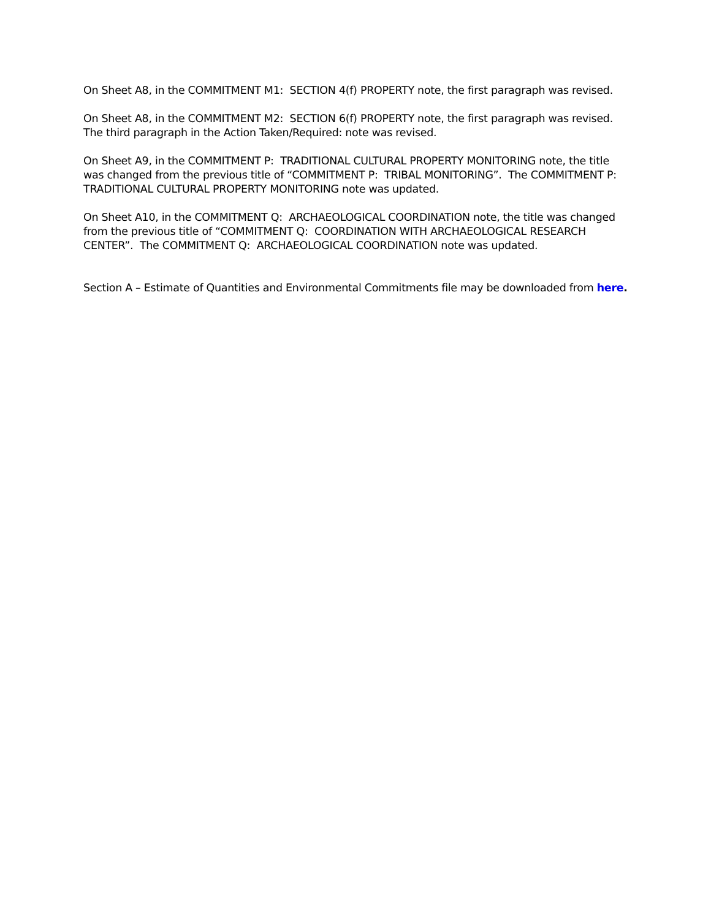On Sheet A8, in the COMMITMENT M1: SECTION 4(f) PROPERTY note, the first paragraph was revised.
On Sheet A8, in the COMMITMENT M2: SECTION 6(f) PROPERTY note, the first paragraph was revised. The third paragraph in the Action Taken/Required: note was revised.
On Sheet A9, in the COMMITMENT P: TRADITIONAL CULTURAL PROPERTY MONITORING note, the title was changed from the previous title of “COMMITMENT P: TRIBAL MONITORING”. The COMMITMENT P: TRADITIONAL CULTURAL PROPERTY MONITORING note was updated.
On Sheet A10, in the COMMITMENT Q: ARCHAEOLOGICAL COORDINATION note, the title was changed from the previous title of “COMMITMENT Q: COORDINATION WITH ARCHAEOLOGICAL RESEARCH CENTER”. The COMMITMENT Q: ARCHAEOLOGICAL COORDINATION note was updated.
Section A – Estimate of Quantities and Environmental Commitments file may be downloaded from here.